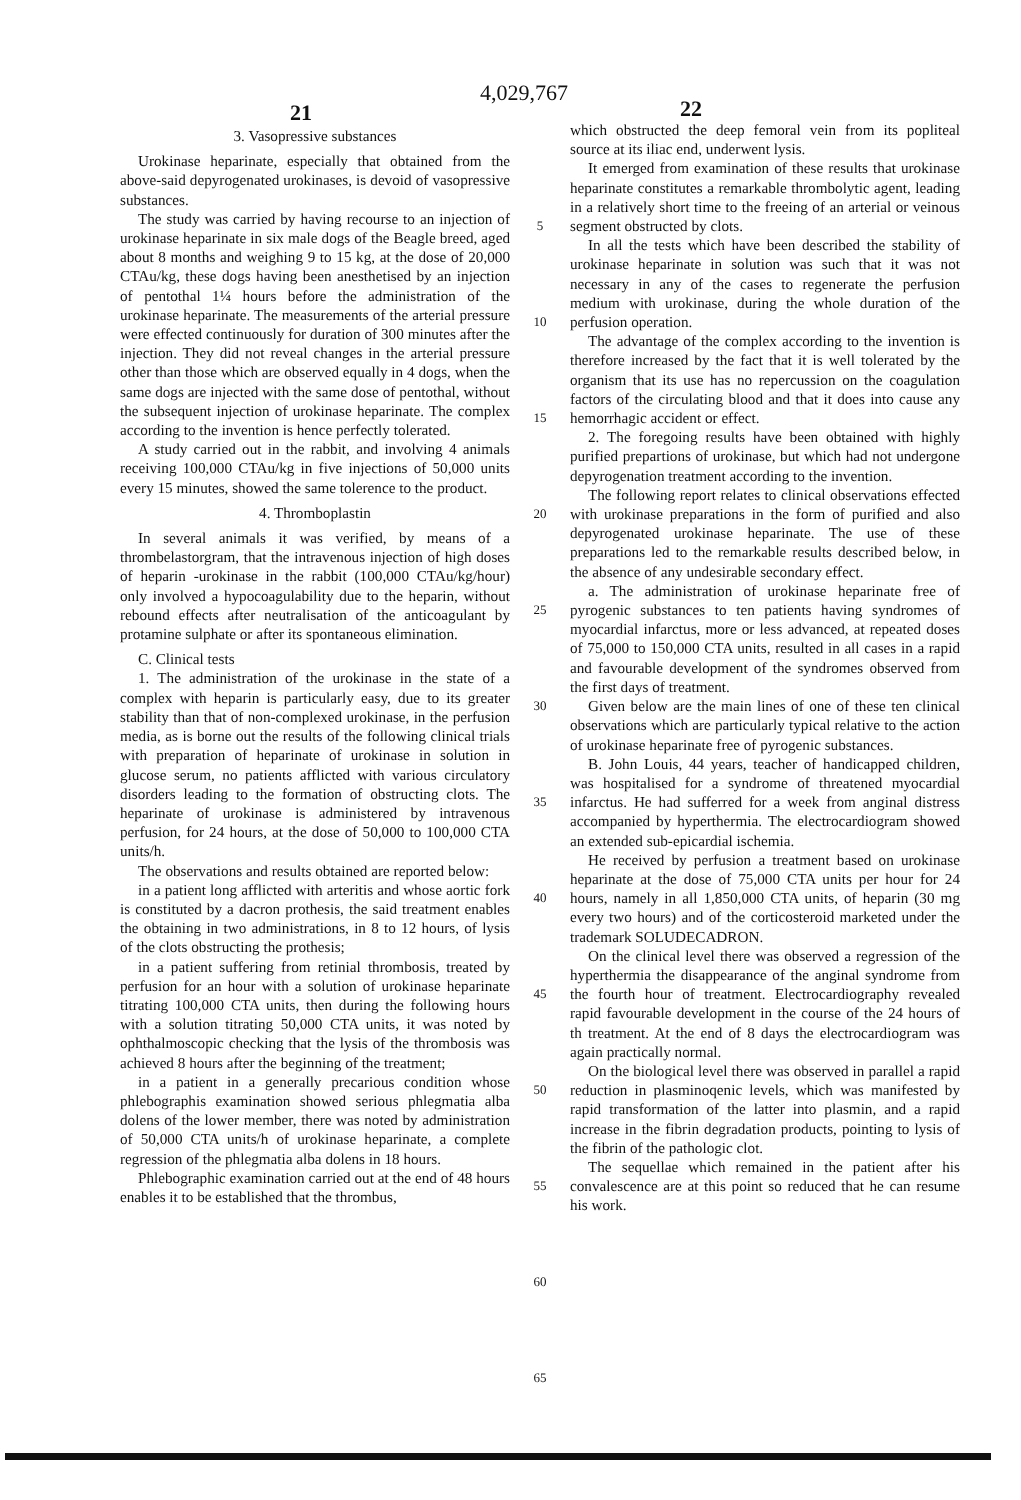21
4,029,767
22
3. Vasopressive substances
Urokinase heparinate, especially that obtained from the above-said depyrogenated urokinases, is devoid of vasopressive substances.
The study was carried by having recourse to an injection of urokinase heparinate in six male dogs of the Beagle breed, aged about 8 months and weighing 9 to 15 kg, at the dose of 20,000 CTAu/kg, these dogs having been anesthetised by an injection of pentothal 1¼ hours before the administration of the urokinase heparinate. The measurements of the arterial pressure were effected continuously for duration of 300 minutes after the injection. They did not reveal changes in the arterial pressure other than those which are observed equally in 4 dogs, when the same dogs are injected with the same dose of pentothal, without the subsequent injection of urokinase heparinate. The complex according to the invention is hence perfectly tolerated.
A study carried out in the rabbit, and involving 4 animals receiving 100,000 CTAu/kg in five injections of 50,000 units every 15 minutes, showed the same tolerence to the product.
4. Thromboplastin
In several animals it was verified, by means of a thrombelastorgram, that the intravenous injection of high doses of heparin -urokinase in the rabbit (100,000 CTAu/kg/hour) only involved a hypocoagulability due to the heparin, without rebound effects after neutralisation of the anticoagulant by protamine sulphate or after its spontaneous elimination.
C. Clinical tests
1. The administration of the urokinase in the state of a complex with heparin is particularly easy, due to its greater stability than that of non-complexed urokinase, in the perfusion media, as is borne out the results of the following clinical trials with preparation of heparinate of urokinase in solution in glucose serum, no patients afflicted with various circulatory disorders leading to the formation of obstructing clots. The heparinate of urokinase is administered by intravenous perfusion, for 24 hours, at the dose of 50,000 to 100,000 CTA units/h.
The observations and results obtained are reported below:
in a patient long afflicted with arteritis and whose aortic fork is constituted by a dacron prothesis, the said treatment enables the obtaining in two administrations, in 8 to 12 hours, of lysis of the clots obstructing the prothesis;
in a patient suffering from retinial thrombosis, treated by perfusion for an hour with a solution of urokinase heparinate titrating 100,000 CTA units, then during the following hours with a solution titrating 50,000 CTA units, it was noted by ophthalmoscopic checking that the lysis of the thrombosis was achieved 8 hours after the beginning of the treatment;
in a patient in a generally precarious condition whose phlebographis examination showed serious phlegmatia alba dolens of the lower member, there was noted by administration of 50,000 CTA units/h of urokinase heparinate, a complete regression of the phlegmatia alba dolens in 18 hours.
Phlebographic examination carried out at the end of 48 hours enables it to be established that the thrombus,
5
10
15
20
25
30
35
40
45
50
55
60
65
which obstructed the deep femoral vein from its popliteal source at its iliac end, underwent lysis.
It emerged from examination of these results that urokinase heparinate constitutes a remarkable thrombolytic agent, leading in a relatively short time to the freeing of an arterial or veinous segment obstructed by clots.
In all the tests which have been described the stability of urokinase heparinate in solution was such that it was not necessary in any of the cases to regenerate the perfusion medium with urokinase, during the whole duration of the perfusion operation.
The advantage of the complex according to the invention is therefore increased by the fact that it is well tolerated by the organism that its use has no repercussion on the coagulation factors of the circulating blood and that it does into cause any hemorrhagic accident or effect.
2. The foregoing results have been obtained with highly purified prepartions of urokinase, but which had not undergone depyrogenation treatment according to the invention.
The following report relates to clinical observations effected with urokinase preparations in the form of purified and also depyrogenated urokinase heparinate. The use of these preparations led to the remarkable results described below, in the absence of any undesirable secondary effect.
a. The administration of urokinase heparinate free of pyrogenic substances to ten patients having syndromes of myocardial infarctus, more or less advanced, at repeated doses of 75,000 to 150,000 CTA units, resulted in all cases in a rapid and favourable development of the syndromes observed from the first days of treatment.
Given below are the main lines of one of these ten clinical observations which are particularly typical relative to the action of urokinase heparinate free of pyrogenic substances.
B. John Louis, 44 years, teacher of handicapped children, was hospitalised for a syndrome of threatened myocardial infarctus. He had sufferred for a week from anginal distress accompanied by hyperthermia. The electrocardiogram showed an extended sub-epicardial ischemia.
He received by perfusion a treatment based on urokinase heparinate at the dose of 75,000 CTA units per hour for 24 hours, namely in all 1,850,000 CTA units, of heparin (30 mg every two hours) and of the corticosteroid marketed under the trademark SOLUDECADRON.
On the clinical level there was observed a regression of the hyperthermia the disappearance of the anginal syndrome from the fourth hour of treatment. Electrocardiography revealed rapid favourable development in the course of the 24 hours of th treatment. At the end of 8 days the electrocardiogram was again practically normal.
On the biological level there was observed in parallel a rapid reduction in plasminoqenic levels, which was manifested by rapid transformation of the latter into plasmin, and a rapid increase in the fibrin degradation products, pointing to lysis of the fibrin of the pathologic clot.
The sequellae which remained in the patient after his convalescence are at this point so reduced that he can resume his work.